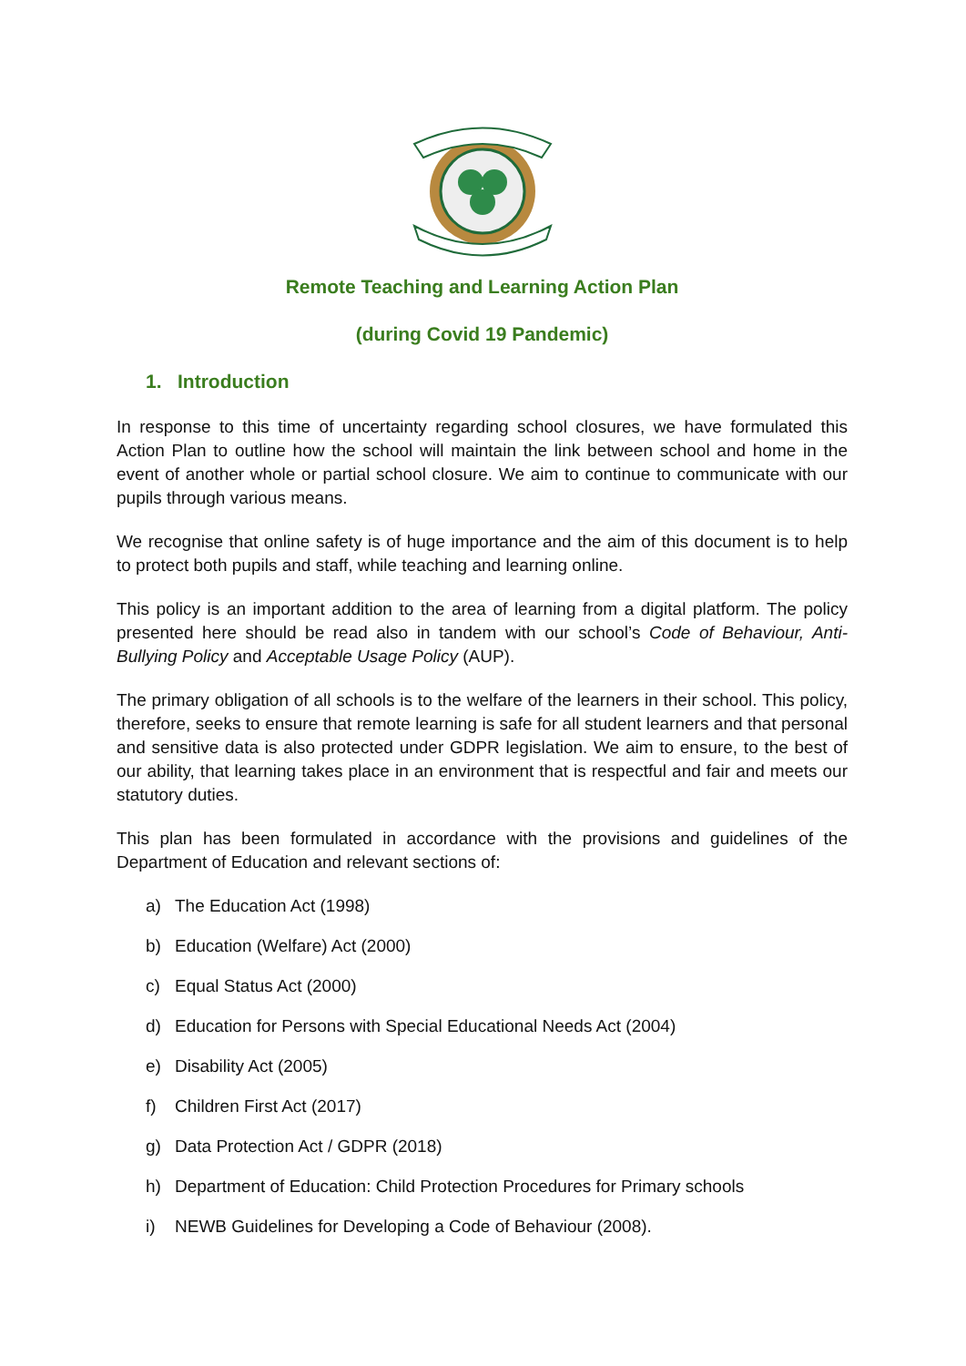Remote Teaching and Learning Action Plan
(during Covid 19 Pandemic)
1. Introduction
In response to this time of uncertainty regarding school closures, we have formulated this Action Plan to outline how the school will maintain the link between school and home in the event of another whole or partial school closure. We aim to continue to communicate with our pupils through various means.
We recognise that online safety is of huge importance and the aim of this document is to help to protect both pupils and staff, while teaching and learning online.
This policy is an important addition to the area of learning from a digital platform. The policy presented here should be read also in tandem with our school’s Code of Behaviour, Anti-Bullying Policy and Acceptable Usage Policy (AUP).
The primary obligation of all schools is to the welfare of the learners in their school. This policy, therefore, seeks to ensure that remote learning is safe for all student learners and that personal and sensitive data is also protected under GDPR legislation. We aim to ensure, to the best of our ability, that learning takes place in an environment that is respectful and fair and meets our statutory duties.
This plan has been formulated in accordance with the provisions and guidelines of the Department of Education and relevant sections of:
a) The Education Act (1998)
b) Education (Welfare) Act (2000)
c) Equal Status Act (2000)
d) Education for Persons with Special Educational Needs Act (2004)
e) Disability Act (2005)
f) Children First Act (2017)
g) Data Protection Act / GDPR (2018)
h) Department of Education: Child Protection Procedures for Primary schools
i) NEWB Guidelines for Developing a Code of Behaviour (2008).